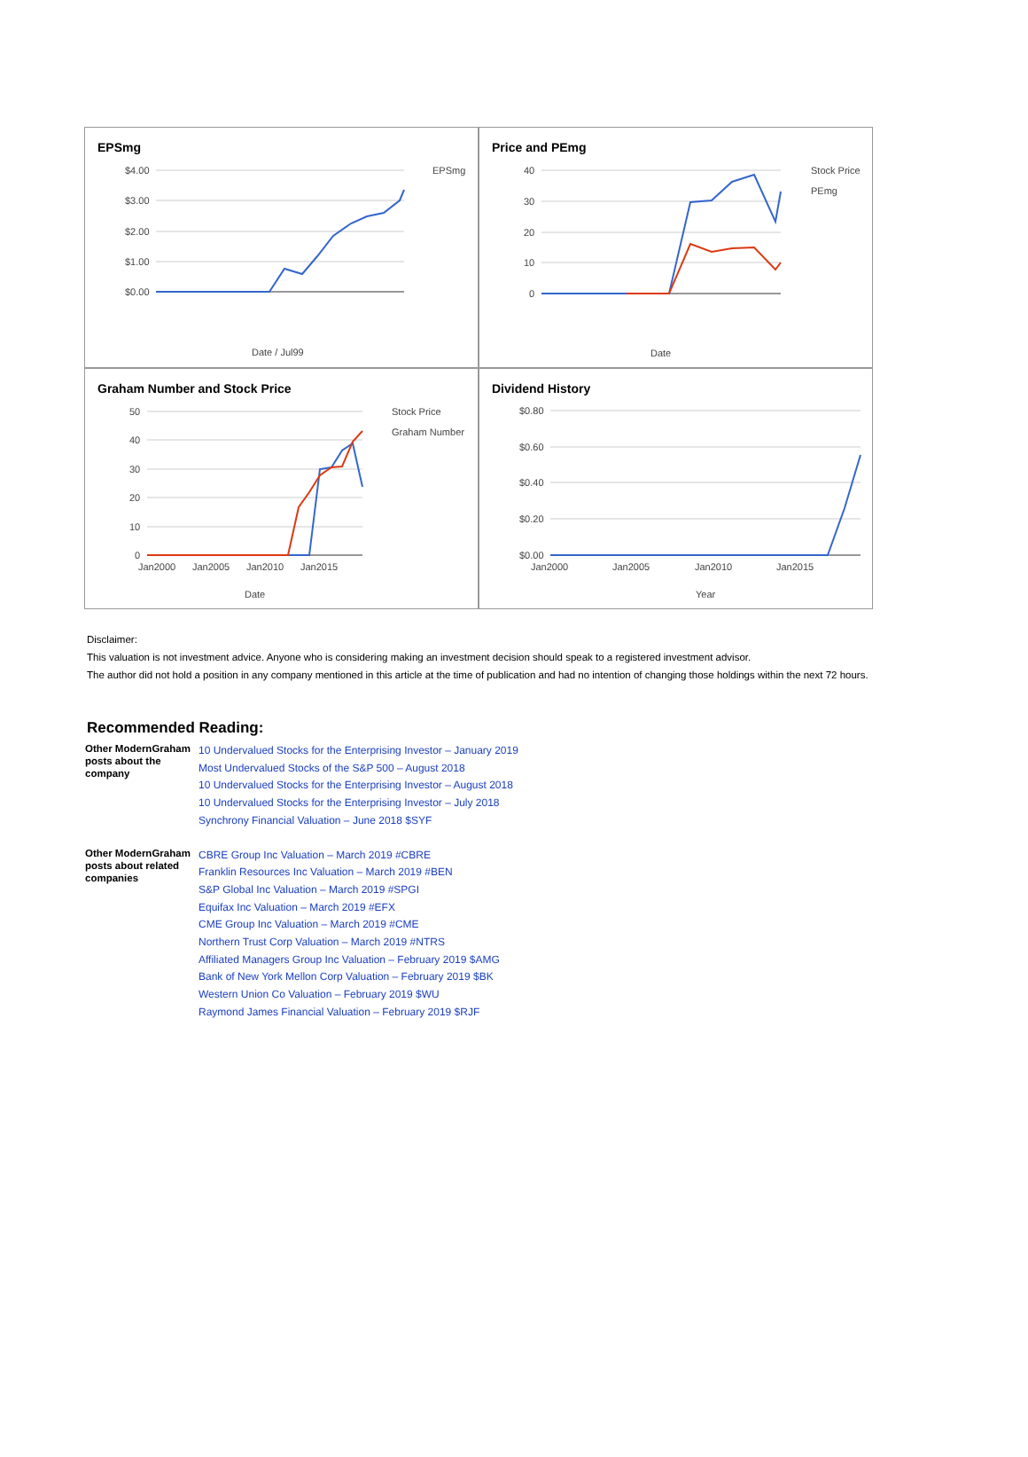EPSmg
$4.00
$3.00
$2.00
$1.00
$0.00
EPSmg
Date / Jul99
Price and PEmg
40
30
20
10
0
Stock Price
PEmg
Date
Graham Number and Stock Price
50
40
30
20
10
0
Jan2000
Jan2005
Jan2010
Jan2015
Stock Price
Graham Number
Date
Dividend History
$0.80
$0.60
$0.40
$0.20
$0.00
Jan2000
Jan2005
Jan2010
Jan2015
Year
Disclaimer:
This valuation is not investment advice. Anyone who is considering making an investment decision should speak to a registered investment advisor.
The author did not hold a position in any company mentioned in this article at the time of publication and had no intention of changing those holdings within the next 72 hours.
Recommended Reading:
| Other ModernGraham posts about the company | 10 Undervalued Stocks for the Enterprising Investor – January 2019 Most Undervalued Stocks of the S&P 500 – August 2018 10 Undervalued Stocks for the Enterprising Investor – August 2018 10 Undervalued Stocks for the Enterprising Investor – July 2018 Synchrony Financial Valuation – June 2018 $SYF |
| Other ModernGraham posts about related companies | CBRE Group Inc Valuation – March 2019 #CBRE Franklin Resources Inc Valuation – March 2019 #BEN S&P Global Inc Valuation – March 2019 #SPGI Equifax Inc Valuation – March 2019 #EFX CME Group Inc Valuation – March 2019 #CME Northern Trust Corp Valuation – March 2019 #NTRS Affiliated Managers Group Inc Valuation – February 2019 $AMG Bank of New York Mellon Corp Valuation – February 2019 $BK Western Union Co Valuation – February 2019 $WU Raymond James Financial Valuation – February 2019 $RJF |